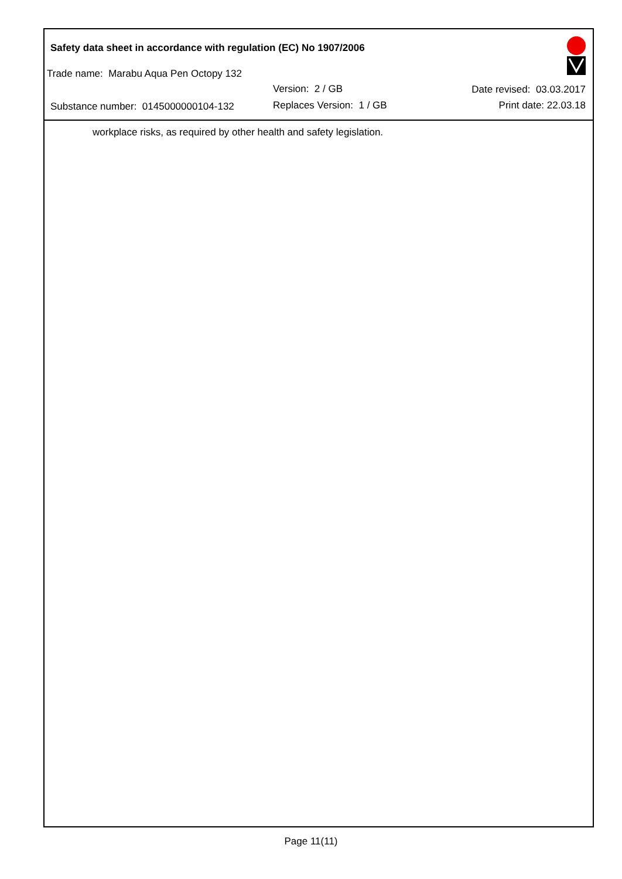Safety data sheet in accordance with regulation (EC) No 1907/2006
Trade name: Marabu Aqua Pen Octopy 132
Version: 2 / GB
Substance number: 0145000000104-132
Replaces Version: 1 / GB
Date revised: 03.03.2017
Print date: 22.03.18
workplace risks, as required by other health and safety legislation.
Page 11(11)